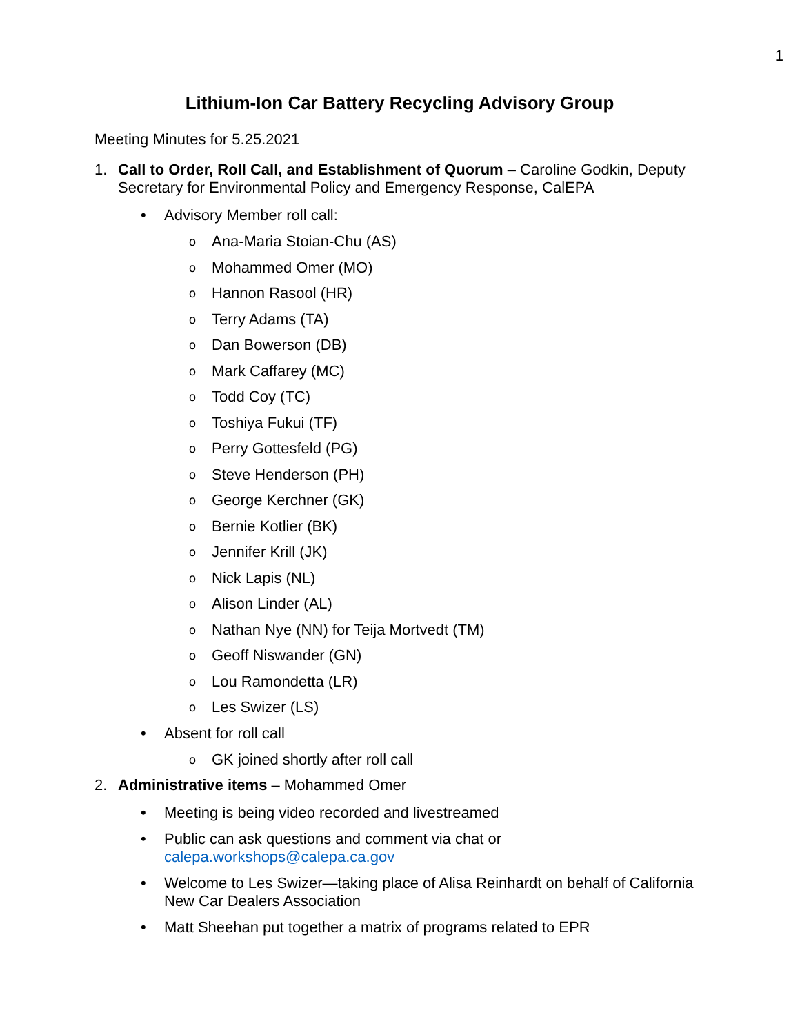1
Lithium-Ion Car Battery Recycling Advisory Group
Meeting Minutes for 5.25.2021
1. Call to Order, Roll Call, and Establishment of Quorum – Caroline Godkin, Deputy Secretary for Environmental Policy and Emergency Response, CalEPA
• Advisory Member roll call:
o Ana-Maria Stoian-Chu (AS)
o Mohammed Omer (MO)
o Hannon Rasool (HR)
o Terry Adams (TA)
o Dan Bowerson (DB)
o Mark Caffarey (MC)
o Todd Coy (TC)
o Toshiya Fukui (TF)
o Perry Gottesfeld (PG)
o Steve Henderson (PH)
o George Kerchner (GK)
o Bernie Kotlier (BK)
o Jennifer Krill (JK)
o Nick Lapis (NL)
o Alison Linder (AL)
o Nathan Nye (NN) for Teija Mortvedt (TM)
o Geoff Niswander (GN)
o Lou Ramondetta (LR)
o Les Swizer (LS)
• Absent for roll call
o GK joined shortly after roll call
2. Administrative items – Mohammed Omer
• Meeting is being video recorded and livestreamed
• Public can ask questions and comment via chat or
calepa.workshops@calepa.ca.gov
• Welcome to Les Swizer—taking place of Alisa Reinhardt on behalf of California New Car Dealers Association
• Matt Sheehan put together a matrix of programs related to EPR